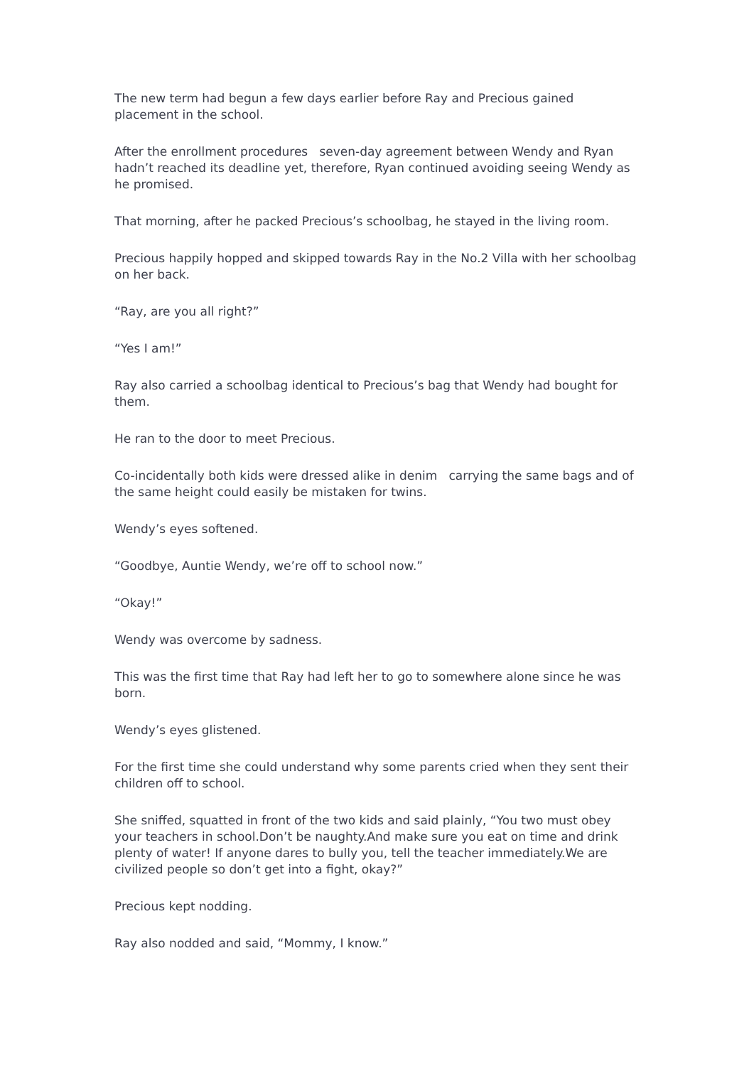The new term had begun a few days earlier before Ray and Precious gained placement in the school.
After the enrollment procedures seven-day agreement between Wendy and Ryan hadn’t reached its deadline yet, therefore, Ryan continued avoiding seeing Wendy as he promised.
That morning, after he packed Precious’s schoolbag, he stayed in the living room.
Precious happily hopped and skipped towards Ray in the No.2 Villa with her schoolbag on her back.
“Ray, are you all right?”
“Yes I am!”
Ray also carried a schoolbag identical to Precious’s bag that Wendy had bought for them.
He ran to the door to meet Precious.
Co-incidentally both kids were dressed alike in denim carrying the same bags and of the same height could easily be mistaken for twins.
Wendy’s eyes softened.
“Goodbye, Auntie Wendy, we’re off to school now.”
“Okay!”
Wendy was overcome by sadness.
This was the first time that Ray had left her to go to somewhere alone since he was born.
Wendy’s eyes glistened.
For the first time she could understand why some parents cried when they sent their children off to school.
She sniffed, squatted in front of the two kids and said plainly, “You two must obey your teachers in school.Don’t be naughty.And make sure you eat on time and drink plenty of water! If anyone dares to bully you, tell the teacher immediately.We are civilized people so don’t get into a fight, okay?”
Precious kept nodding.
Ray also nodded and said, “Mommy, I know.”